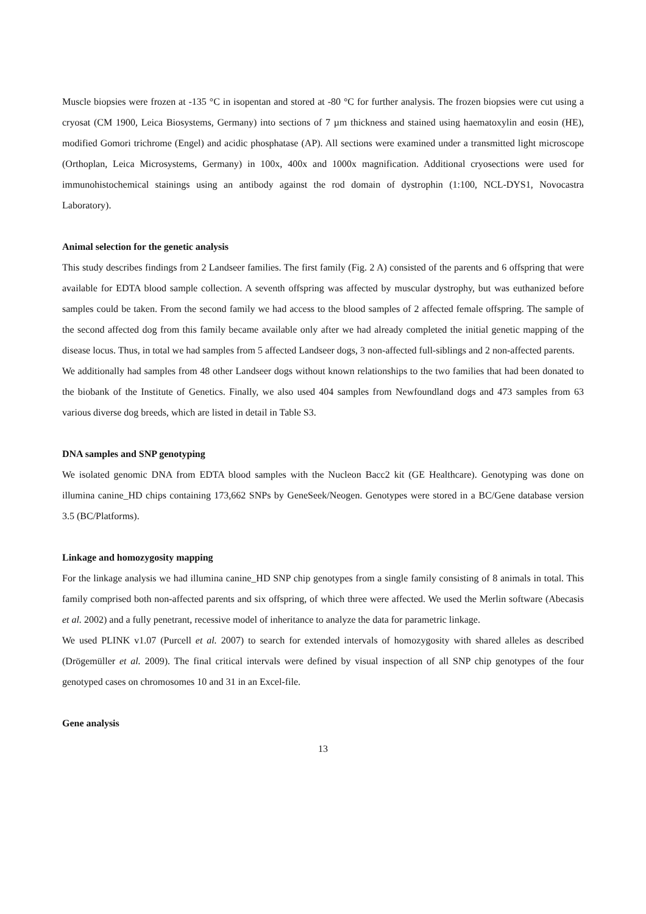Muscle biopsies were frozen at -135 °C in isopentan and stored at -80 °C for further analysis. The frozen biopsies were cut using a cryosat (CM 1900, Leica Biosystems, Germany) into sections of 7 µm thickness and stained using haematoxylin and eosin (HE), modified Gomori trichrome (Engel) and acidic phosphatase (AP). All sections were examined under a transmitted light microscope (Orthoplan, Leica Microsystems, Germany) in 100x, 400x and 1000x magnification. Additional cryosections were used for immunohistochemical stainings using an antibody against the rod domain of dystrophin (1:100, NCL-DYS1, Novocastra Laboratory).
Animal selection for the genetic analysis
This study describes findings from 2 Landseer families. The first family (Fig. 2 A) consisted of the parents and 6 offspring that were available for EDTA blood sample collection. A seventh offspring was affected by muscular dystrophy, but was euthanized before samples could be taken. From the second family we had access to the blood samples of 2 affected female offspring. The sample of the second affected dog from this family became available only after we had already completed the initial genetic mapping of the disease locus. Thus, in total we had samples from 5 affected Landseer dogs, 3 non-affected full-siblings and 2 non-affected parents.
We additionally had samples from 48 other Landseer dogs without known relationships to the two families that had been donated to the biobank of the Institute of Genetics. Finally, we also used 404 samples from Newfoundland dogs and 473 samples from 63 various diverse dog breeds, which are listed in detail in Table S3.
DNA samples and SNP genotyping
We isolated genomic DNA from EDTA blood samples with the Nucleon Bacc2 kit (GE Healthcare). Genotyping was done on illumina canine_HD chips containing 173,662 SNPs by GeneSeek/Neogen. Genotypes were stored in a BC/Gene database version 3.5 (BC/Platforms).
Linkage and homozygosity mapping
For the linkage analysis we had illumina canine_HD SNP chip genotypes from a single family consisting of 8 animals in total. This family comprised both non-affected parents and six offspring, of which three were affected. We used the Merlin software (Abecasis et al. 2002) and a fully penetrant, recessive model of inheritance to analyze the data for parametric linkage.
We used PLINK v1.07 (Purcell et al. 2007) to search for extended intervals of homozygosity with shared alleles as described (Drögemüller et al. 2009). The final critical intervals were defined by visual inspection of all SNP chip genotypes of the four genotyped cases on chromosomes 10 and 31 in an Excel-file.
Gene analysis
13